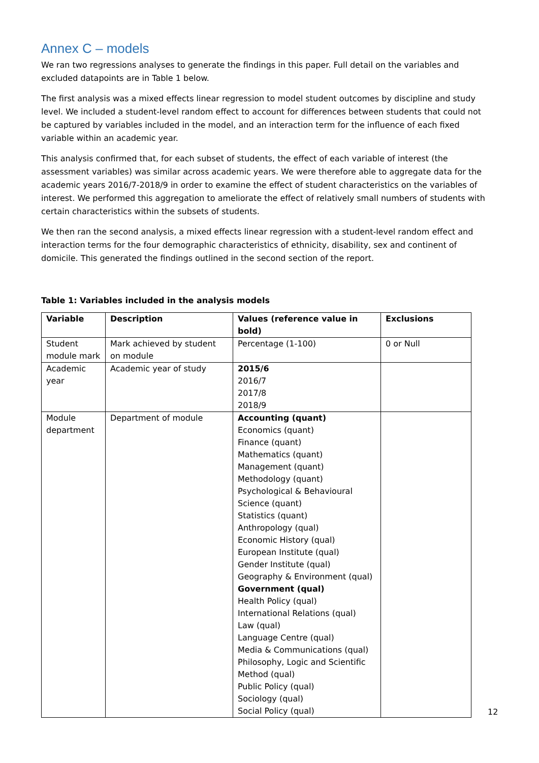Annex C – models
We ran two regressions analyses to generate the findings in this paper. Full detail on the variables and excluded datapoints are in Table 1 below.
The first analysis was a mixed effects linear regression to model student outcomes by discipline and study level. We included a student-level random effect to account for differences between students that could not be captured by variables included in the model, and an interaction term for the influence of each fixed variable within an academic year.
This analysis confirmed that, for each subset of students, the effect of each variable of interest (the assessment variables) was similar across academic years. We were therefore able to aggregate data for the academic years 2016/7-2018/9 in order to examine the effect of student characteristics on the variables of interest. We performed this aggregation to ameliorate the effect of relatively small numbers of students with certain characteristics within the subsets of students.
We then ran the second analysis, a mixed effects linear regression with a student-level random effect and interaction terms for the four demographic characteristics of ethnicity, disability, sex and continent of domicile. This generated the findings outlined in the second section of the report.
Table 1: Variables included in the analysis models
| Variable | Description | Values (reference value in bold) | Exclusions |
| --- | --- | --- | --- |
| Student module mark | Mark achieved by student on module | Percentage (1-100) | 0 or Null |
| Academic year | Academic year of study | 2015/6 2016/7 2017/8 2018/9 | |
| Module department | Department of module | Accounting (quant) Economics (quant) Finance (quant) Mathematics (quant) Management (quant) Methodology (quant) Psychological & Behavioural Science (quant) Statistics (quant) Anthropology (qual) Economic History (qual) European Institute (qual) Gender Institute (qual) Geography & Environment (qual) Government (qual) Health Policy (qual) International Relations (qual) Law (qual) Language Centre (qual) Media & Communications (qual) Philosophy, Logic and Scientific Method (qual) Public Policy (qual) Sociology (qual) Social Policy (qual) | |
12